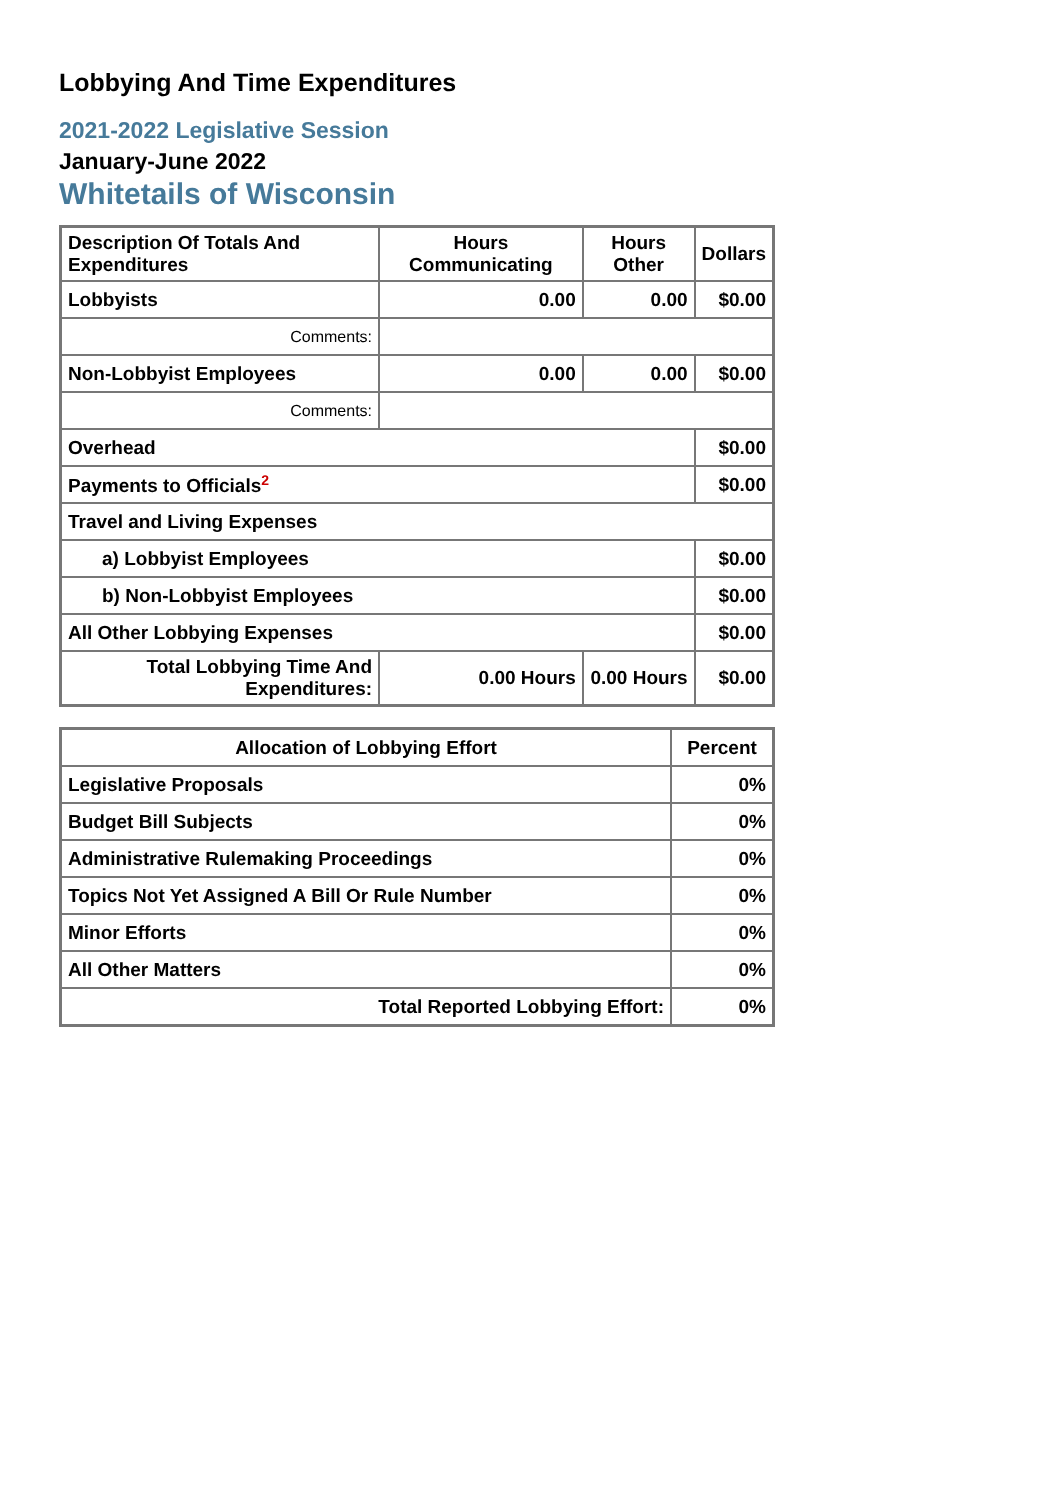Lobbying And Time Expenditures
2021-2022 Legislative Session
January-June 2022
Whitetails of Wisconsin
| Description Of Totals And Expenditures | Hours Communicating | Hours Other | Dollars |
| --- | --- | --- | --- |
| Lobbyists | 0.00 | 0.00 | $0.00 |
| Comments: | | | |
| Non-Lobbyist Employees | 0.00 | 0.00 | $0.00 |
| Comments: | | | |
| Overhead | | | $0.00 |
| Payments to Officials<sup>2</sup> | | | $0.00 |
| Travel and Living Expenses | | | |
| a) Lobbyist Employees | | | $0.00 |
| b) Non-Lobbyist Employees | | | $0.00 |
| All Other Lobbying Expenses | | | $0.00 |
| Total Lobbying Time And Expenditures: | 0.00 Hours | 0.00 Hours | $0.00 |
| Allocation of Lobbying Effort | Percent |
| --- | --- |
| Legislative Proposals | 0% |
| Budget Bill Subjects | 0% |
| Administrative Rulemaking Proceedings | 0% |
| Topics Not Yet Assigned A Bill Or Rule Number | 0% |
| Minor Efforts | 0% |
| All Other Matters | 0% |
| Total Reported Lobbying Effort: | 0% |